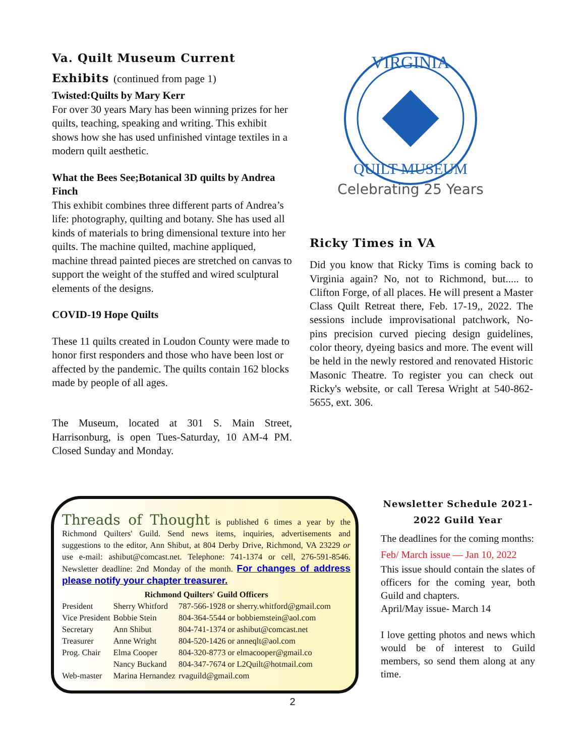Va. Quilt Museum Current Exhibits (continued from page 1)
Twisted:Quilts by Mary Kerr
For over 30 years Mary has been winning prizes for her quilts, teaching, speaking and writing. This exhibit shows how she has used unfinished vintage textiles in a modern quilt aesthetic.
What the Bees See;Botanical 3D quilts by Andrea Finch
This exhibit combines three different parts of Andrea’s life: photography, quilting and botany. She has used all kinds of materials to bring dimensional texture into her quilts. The machine quilted, machine appliqued, machine thread painted pieces are stretched on canvas to support the weight of the stuffed and wired sculptural elements of the designs.
COVID-19 Hope Quilts
These 11 quilts created in Loudon County were made to honor first responders and those who have been lost or affected by the pandemic. The quilts contain 162 blocks made by people of all ages.
The Museum, located at 301 S. Main Street, Harrisonburg, is open Tues-Saturday, 10 AM-4 PM. Closed Sunday and Monday.
VIRGINIA
QUILT MUSEUM
Celebrating 25 Years
Ricky Times in VA
Did you know that Ricky Tims is coming back to Virginia again? No, not to Richmond, but..... to Clifton Forge, of all places. He will present a Master Class Quilt Retreat there, Feb. 17-19,, 2022. The sessions include improvisational patchwork, No-pins precision curved piecing design guidelines, color theory, dyeing basics and more. The event will be held in the newly restored and renovated Historic Masonic Theatre. To register you can check out Ricky's website, or call Teresa Wright at 540-862-5655, ext. 306.
Threads of Thought is published 6 times a year by the Richmond Quilters' Guild. Send news items, inquiries, advertisements and suggestions to the editor, Ann Shibut, at 804 Derby Drive, Richmond, VA 23229 or use e-mail: ashibut@comcast.net. Telephone: 741-1374 or cell, 276-591-8546. Newsletter deadline: 2nd Monday of the month. For changes of address please notify your chapter treasurer.
Richmond Quilters' Guild Officers
| President | Sherry Whitford | 787-566-1928 or sherry.whitford@gmail.com |
| Vice President | Bobbie Stein | 804-364-5544 or bobbiemstein@aol.com |
| Secretary | Ann Shibut | 804-741-1374 or ashibut@comcast.net |
| Treasurer | Anne Wright | 804-520-1426 or anneqlt@aol.com |
| Prog. Chair | Elma Cooper | 804-320-8773 or elmacooper@gmail.co |
| | Nancy Buckand | 804-347-7674 or L2Quilt@hotmail.com |
| Web-master | Marina Hernandez | rvaguild@gmail.com |
Newsletter Schedule 2021-2022 Guild Year
The deadlines for the coming months:
Feb/ March issue — Jan 10, 2022
This issue should contain the slates of officers for the coming year, both Guild and chapters.
April/May issue- March 14
I love getting photos and news which would be of interest to Guild members, so send them along at any time.
2